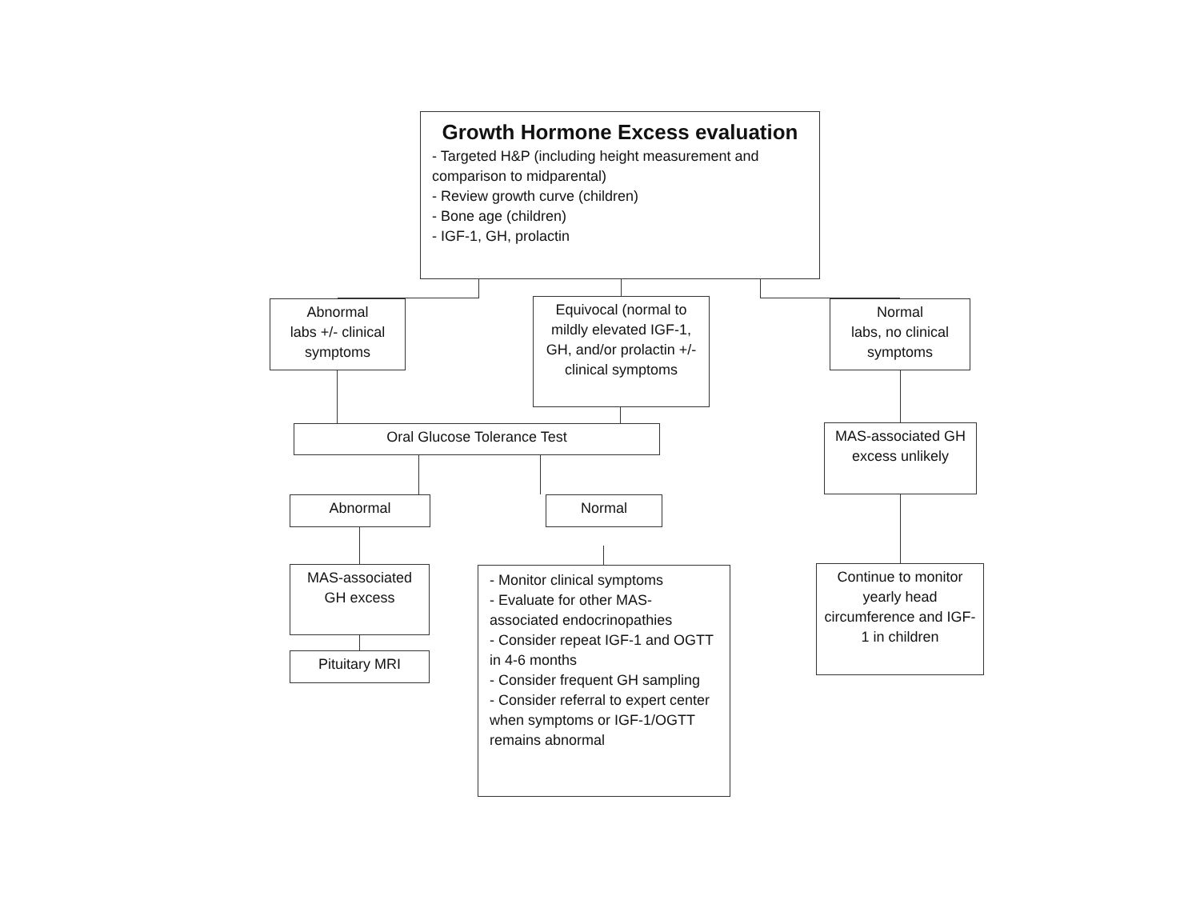Growth Hormone Excess evaluation
- Targeted H&P (including height measurement and comparison to midparental)
- Review growth curve (children)
- Bone age (children)
- IGF-1, GH, prolactin
Abnormal
labs +/- clinical symptoms
Equivocal (normal to mildly elevated IGF-1, GH, and/or prolactin +/- clinical symptoms
Normal
labs, no clinical symptoms
Oral Glucose Tolerance Test
MAS-associated GH excess unlikely
Abnormal Normal
MAS-associated GH excess
- Monitor clinical symptoms
- Evaluate for other MAS-associated endocrinopathies
- Consider repeat IGF-1 and OGTT in 4-6 months
- Consider frequent GH sampling
- Consider referral to expert center when symptoms or IGF-1/OGTT remains abnormal
Continue to monitor yearly head circumference and IGF-1 in children
Pituitary MRI